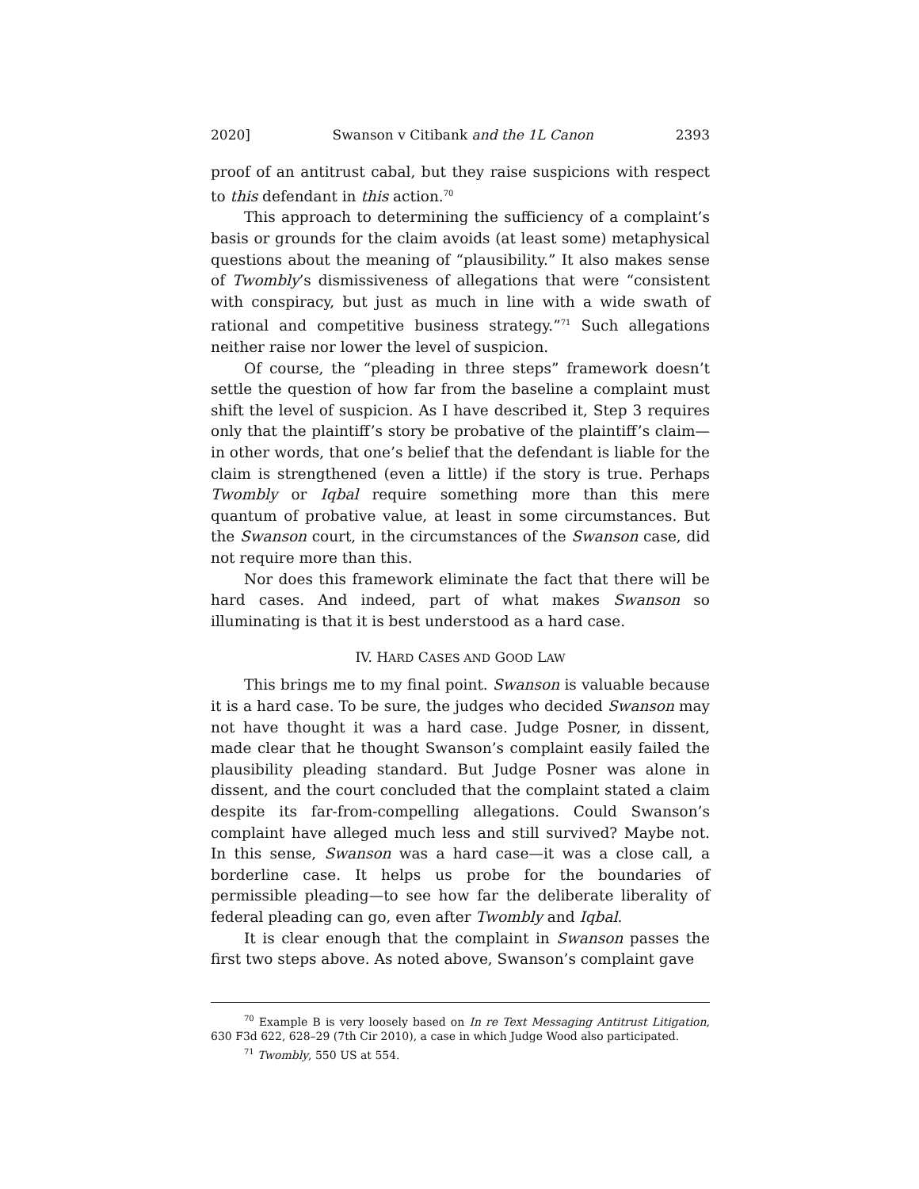2020] Swanson v Citibank and the 1L Canon 2393
proof of an antitrust cabal, but they raise suspicions with respect to this defendant in this action.<sup>70</sup>
This approach to determining the sufficiency of a complaint’s basis or grounds for the claim avoids (at least some) metaphysical questions about the meaning of “plausibility.” It also makes sense of Twombly’s dismissiveness of allegations that were “consistent with conspiracy, but just as much in line with a wide swath of rational and competitive business strategy.”<sup>71</sup> Such allegations neither raise nor lower the level of suspicion.
Of course, the “pleading in three steps” framework doesn’t settle the question of how far from the baseline a complaint must shift the level of suspicion. As I have described it, Step 3 requires only that the plaintiff’s story be probative of the plaintiff’s claim—in other words, that one’s belief that the defendant is liable for the claim is strengthened (even a little) if the story is true. Perhaps Twombly or Iqbal require something more than this mere quantum of probative value, at least in some circumstances. But the Swanson court, in the circumstances of the Swanson case, did not require more than this.
Nor does this framework eliminate the fact that there will be hard cases. And indeed, part of what makes Swanson so illuminating is that it is best understood as a hard case.
IV. HARD CASES AND GOOD LAW
This brings me to my final point. Swanson is valuable because it is a hard case. To be sure, the judges who decided Swanson may not have thought it was a hard case. Judge Posner, in dissent, made clear that he thought Swanson’s complaint easily failed the plausibility pleading standard. But Judge Posner was alone in dissent, and the court concluded that the complaint stated a claim despite its far-from-compelling allegations. Could Swanson’s complaint have alleged much less and still survived? Maybe not. In this sense, Swanson was a hard case—it was a close call, a borderline case. It helps us probe for the boundaries of permissible pleading—to see how far the deliberate liberality of federal pleading can go, even after Twombly and Iqbal.
It is clear enough that the complaint in Swanson passes the first two steps above. As noted above, Swanson’s complaint gave
<sup>70</sup> Example B is very loosely based on In re Text Messaging Antitrust Litigation, 630 F3d 622, 628–29 (7th Cir 2010), a case in which Judge Wood also participated.
<sup>71</sup> Twombly, 550 US at 554.